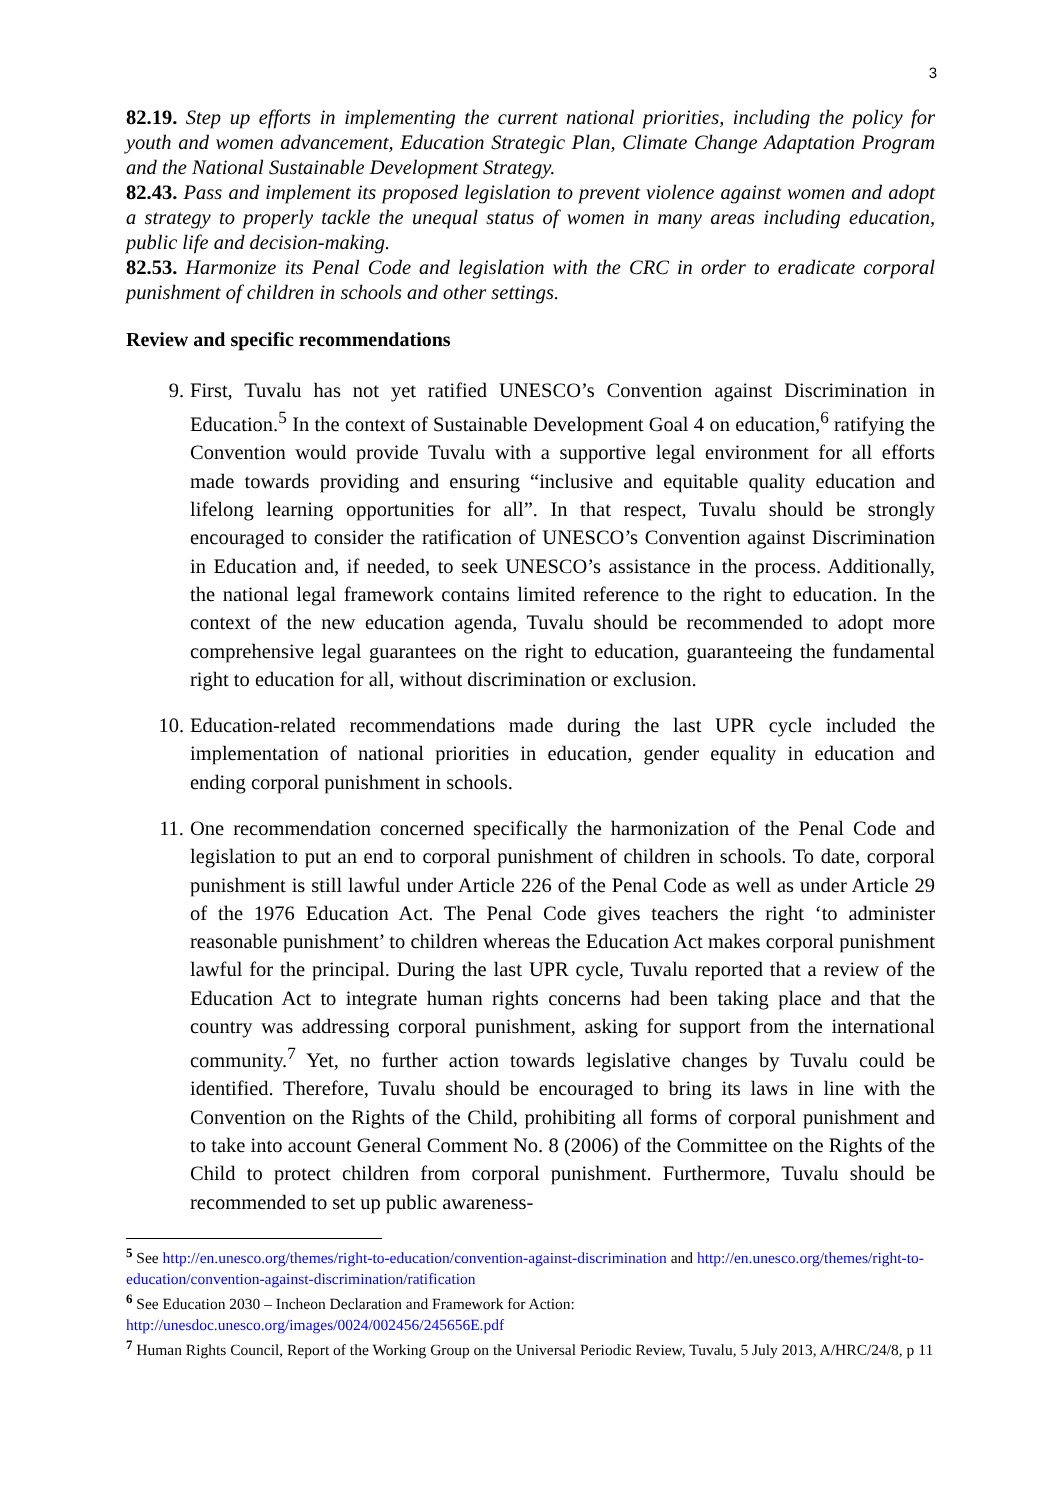3
82.19. Step up efforts in implementing the current national priorities, including the policy for youth and women advancement, Education Strategic Plan, Climate Change Adaptation Program and the National Sustainable Development Strategy.
82.43. Pass and implement its proposed legislation to prevent violence against women and adopt a strategy to properly tackle the unequal status of women in many areas including education, public life and decision-making.
82.53. Harmonize its Penal Code and legislation with the CRC in order to eradicate corporal punishment of children in schools and other settings.
Review and specific recommendations
9. First, Tuvalu has not yet ratified UNESCO’s Convention against Discrimination in Education.<sup>5</sup> In the context of Sustainable Development Goal 4 on education,<sup>6</sup> ratifying the Convention would provide Tuvalu with a supportive legal environment for all efforts made towards providing and ensuring “inclusive and equitable quality education and lifelong learning opportunities for all”. In that respect, Tuvalu should be strongly encouraged to consider the ratification of UNESCO’s Convention against Discrimination in Education and, if needed, to seek UNESCO’s assistance in the process. Additionally, the national legal framework contains limited reference to the right to education. In the context of the new education agenda, Tuvalu should be recommended to adopt more comprehensive legal guarantees on the right to education, guaranteeing the fundamental right to education for all, without discrimination or exclusion.
10. Education-related recommendations made during the last UPR cycle included the implementation of national priorities in education, gender equality in education and ending corporal punishment in schools.
11. One recommendation concerned specifically the harmonization of the Penal Code and legislation to put an end to corporal punishment of children in schools. To date, corporal punishment is still lawful under Article 226 of the Penal Code as well as under Article 29 of the 1976 Education Act. The Penal Code gives teachers the right ‘to administer reasonable punishment’ to children whereas the Education Act makes corporal punishment lawful for the principal. During the last UPR cycle, Tuvalu reported that a review of the Education Act to integrate human rights concerns had been taking place and that the country was addressing corporal punishment, asking for support from the international community.<sup>7</sup> Yet, no further action towards legislative changes by Tuvalu could be identified. Therefore, Tuvalu should be encouraged to bring its laws in line with the Convention on the Rights of the Child, prohibiting all forms of corporal punishment and to take into account General Comment No. 8 (2006) of the Committee on the Rights of the Child to protect children from corporal punishment. Furthermore, Tuvalu should be recommended to set up public awareness-
<sup>5</sup> See http://en.unesco.org/themes/right-to-education/convention-against-discrimination and http://en.unesco.org/themes/right-to-education/convention-against-discrimination/ratification
<sup>6</sup> See Education 2030 – Incheon Declaration and Framework for Action:
http://unesdoc.unesco.org/images/0024/002456/245656E.pdf
<sup>7</sup> Human Rights Council, Report of the Working Group on the Universal Periodic Review, Tuvalu, 5 July 2013, A/HRC/24/8, p 11